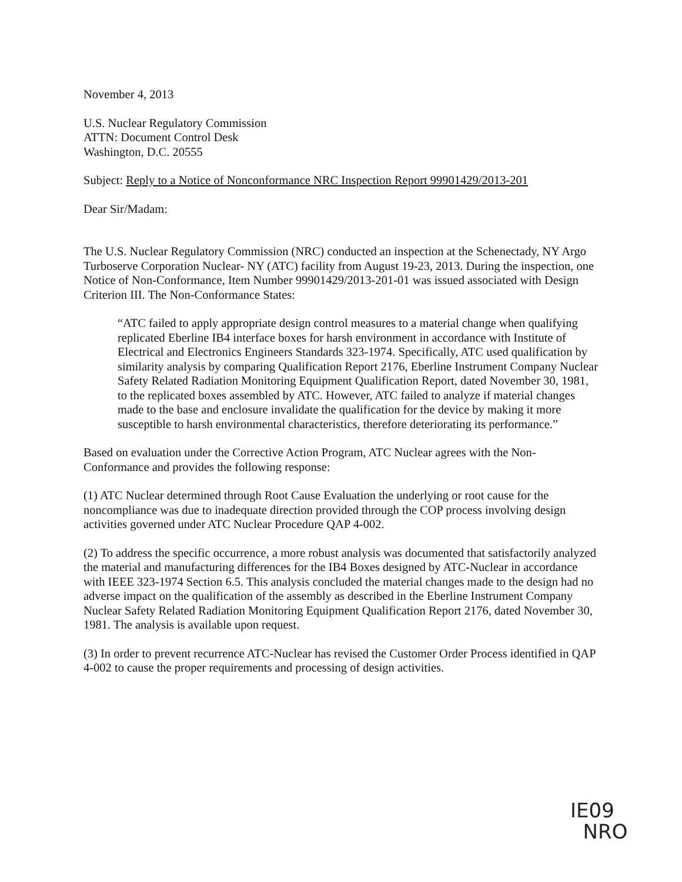November 4, 2013
U.S. Nuclear Regulatory Commission
ATTN: Document Control Desk
Washington, D.C. 20555
Subject: Reply to a Notice of Nonconformance NRC Inspection Report 99901429/2013-201
Dear Sir/Madam:
The U.S. Nuclear Regulatory Commission (NRC) conducted an inspection at the Schenectady, NY Argo Turboserve Corporation Nuclear- NY (ATC) facility from August 19-23, 2013. During the inspection, one Notice of Non-Conformance, Item Number 99901429/2013-201-01 was issued associated with Design Criterion III. The Non-Conformance States:
“ATC failed to apply appropriate design control measures to a material change when qualifying replicated Eberline IB4 interface boxes for harsh environment in accordance with Institute of Electrical and Electronics Engineers Standards 323-1974. Specifically, ATC used qualification by similarity analysis by comparing Qualification Report 2176, Eberline Instrument Company Nuclear Safety Related Radiation Monitoring Equipment Qualification Report, dated November 30, 1981, to the replicated boxes assembled by ATC. However, ATC failed to analyze if material changes made to the base and enclosure invalidate the qualification for the device by making it more susceptible to harsh environmental characteristics, therefore deteriorating its performance.”
Based on evaluation under the Corrective Action Program, ATC Nuclear agrees with the Non-Conformance and provides the following response:
(1) ATC Nuclear determined through Root Cause Evaluation the underlying or root cause for the noncompliance was due to inadequate direction provided through the COP process involving design activities governed under ATC Nuclear Procedure QAP 4-002.
(2) To address the specific occurrence, a more robust analysis was documented that satisfactorily analyzed the material and manufacturing differences for the IB4 Boxes designed by ATC-Nuclear in accordance with IEEE 323-1974 Section 6.5. This analysis concluded the material changes made to the design had no adverse impact on the qualification of the assembly as described in the Eberline Instrument Company Nuclear Safety Related Radiation Monitoring Equipment Qualification Report 2176, dated November 30, 1981. The analysis is available upon request.
(3) In order to prevent recurrence ATC-Nuclear has revised the Customer Order Process identified in QAP 4-002 to cause the proper requirements and processing of design activities.
IE09
NRO